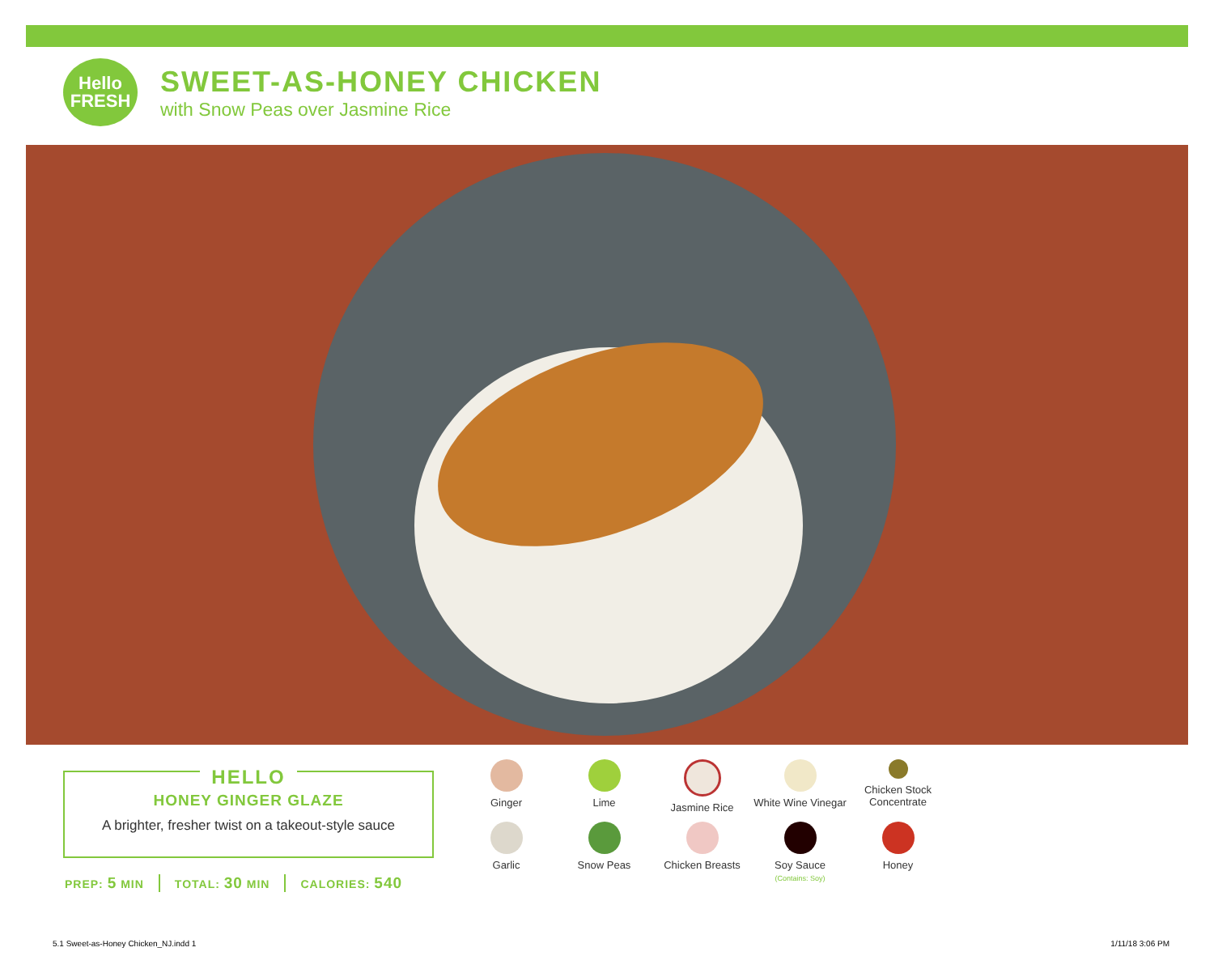Hello
FRESH
SWEET-AS-HONEY CHICKEN
with Snow Peas over Jasmine Rice
HELLO
HONEY GINGER GLAZE
A brighter, fresher twist on a takeout-style sauce
PREP: 5 MIN TOTAL: 30 MIN CALORIES: 540
Ginger
Lime
Jasmine Rice
White Wine Vinegar
Chicken Stock Concentrate
Garlic
Snow Peas
Chicken Breasts
Soy Sauce
(Contains: Soy)
Honey
5.1 Sweet-as-Honey Chicken_NJ.indd 1
1/11/18 3:06 PM